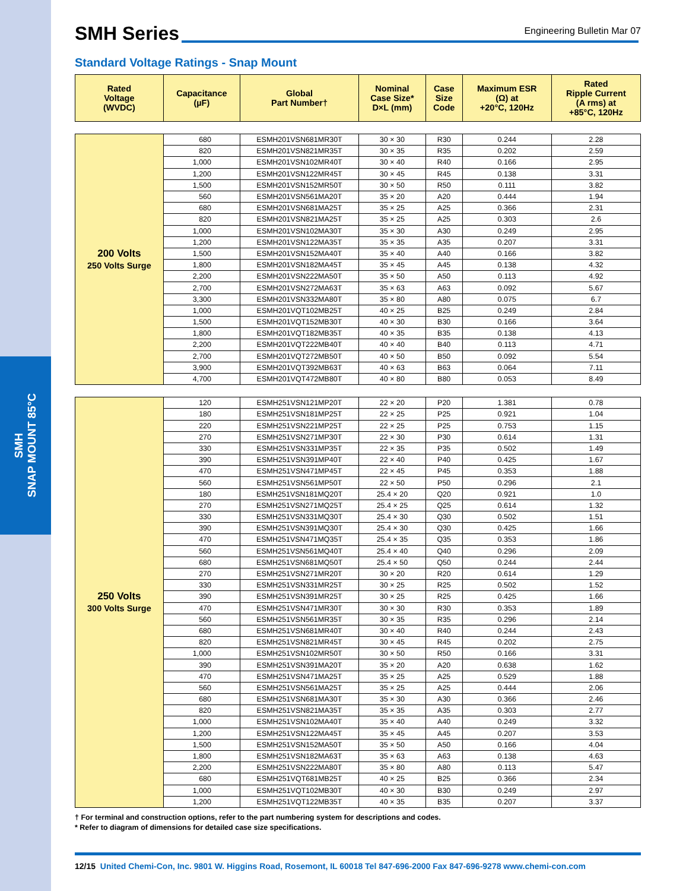SMH
SNAP MOUNT 85°C
SMH Series
Engineering Bulletin Mar 07
Standard Voltage Ratings - Snap Mount
| Rated Voltage (WVDC) | Capacitance (µF) | Global Part Number† | Nominal Case Size* D×L (mm) | Case Size Code | Maximum ESR (Ω) at +20°C, 120Hz | Rated Ripple Current (A rms) at +85°C, 120Hz |
| --- | --- | --- | --- | --- | --- | --- |
| 200 Volts 250 Volts Surge | 680 | ESMH201VSN681MR30T | 30 × 30 | R30 | 0.244 | 2.28 |
| | 820 | ESMH201VSN821MR35T | 30 × 35 | R35 | 0.202 | 2.59 |
| | 1,000 | ESMH201VSN102MR40T | 30 × 40 | R40 | 0.166 | 2.95 |
| | 1,200 | ESMH201VSN122MR45T | 30 × 45 | R45 | 0.138 | 3.31 |
| | 1,500 | ESMH201VSN152MR50T | 30 × 50 | R50 | 0.111 | 3.82 |
| | 560 | ESMH201VSN561MA20T | 35 × 20 | A20 | 0.444 | 1.94 |
| | 680 | ESMH201VSN681MA25T | 35 × 25 | A25 | 0.366 | 2.31 |
| | 820 | ESMH201VSN821MA25T | 35 × 25 | A25 | 0.303 | 2.6 |
| | 1,000 | ESMH201VSN102MA30T | 35 × 30 | A30 | 0.249 | 2.95 |
| | 1,200 | ESMH201VSN122MA35T | 35 × 35 | A35 | 0.207 | 3.31 |
| | 1,500 | ESMH201VSN152MA40T | 35 × 40 | A40 | 0.166 | 3.82 |
| | 1,800 | ESMH201VSN182MA45T | 35 × 45 | A45 | 0.138 | 4.32 |
| | 2,200 | ESMH201VSN222MA50T | 35 × 50 | A50 | 0.113 | 4.92 |
| | 2,700 | ESMH201VSN272MA63T | 35 × 63 | A63 | 0.092 | 5.67 |
| | 3,300 | ESMH201VSN332MA80T | 35 × 80 | A80 | 0.075 | 6.7 |
| | 1,000 | ESMH201VQT102MB25T | 40 × 25 | B25 | 0.249 | 2.84 |
| | 1,500 | ESMH201VQT152MB30T | 40 × 30 | B30 | 0.166 | 3.64 |
| | 1,800 | ESMH201VQT182MB35T | 40 × 35 | B35 | 0.138 | 4.13 |
| | 2,200 | ESMH201VQT222MB40T | 40 × 40 | B40 | 0.113 | 4.71 |
| | 2,700 | ESMH201VQT272MB50T | 40 × 50 | B50 | 0.092 | 5.54 |
| | 3,900 | ESMH201VQT392MB63T | 40 × 63 | B63 | 0.064 | 7.11 |
| | 4,700 | ESMH201VQT472MB80T | 40 × 80 | B80 | 0.053 | 8.49 |
| 250 Volts 300 Volts Surge | 120 | ESMH251VSN121MP20T | 22 × 20 | P20 | 1.381 | 0.78 |
| | 180 | ESMH251VSN181MP25T | 22 × 25 | P25 | 0.921 | 1.04 |
| | 220 | ESMH251VSN221MP25T | 22 × 25 | P25 | 0.753 | 1.15 |
| | 270 | ESMH251VSN271MP30T | 22 × 30 | P30 | 0.614 | 1.31 |
| | 330 | ESMH251VSN331MP35T | 22 × 35 | P35 | 0.502 | 1.49 |
| | 390 | ESMH251VSN391MP40T | 22 × 40 | P40 | 0.425 | 1.67 |
| | 470 | ESMH251VSN471MP45T | 22 × 45 | P45 | 0.353 | 1.88 |
| | 560 | ESMH251VSN561MP50T | 22 × 50 | P50 | 0.296 | 2.1 |
| | 180 | ESMH251VSN181MQ20T | 25.4 × 20 | Q20 | 0.921 | 1.0 |
| | 270 | ESMH251VSN271MQ25T | 25.4 × 25 | Q25 | 0.614 | 1.32 |
| | 330 | ESMH251VSN331MQ30T | 25.4 × 30 | Q30 | 0.502 | 1.51 |
| | 390 | ESMH251VSN391MQ30T | 25.4 × 30 | Q30 | 0.425 | 1.66 |
| | 470 | ESMH251VSN471MQ35T | 25.4 × 35 | Q35 | 0.353 | 1.86 |
| | 560 | ESMH251VSN561MQ40T | 25.4 × 40 | Q40 | 0.296 | 2.09 |
| | 680 | ESMH251VSN681MQ50T | 25.4 × 50 | Q50 | 0.244 | 2.44 |
| | 270 | ESMH251VSN271MR20T | 30 × 20 | R20 | 0.614 | 1.29 |
| | 330 | ESMH251VSN331MR25T | 30 × 25 | R25 | 0.502 | 1.52 |
| | 390 | ESMH251VSN391MR25T | 30 × 25 | R25 | 0.425 | 1.66 |
| | 470 | ESMH251VSN471MR30T | 30 × 30 | R30 | 0.353 | 1.89 |
| | 560 | ESMH251VSN561MR35T | 30 × 35 | R35 | 0.296 | 2.14 |
| | 680 | ESMH251VSN681MR40T | 30 × 40 | R40 | 0.244 | 2.43 |
| | 820 | ESMH251VSN821MR45T | 30 × 45 | R45 | 0.202 | 2.75 |
| | 1,000 | ESMH251VSN102MR50T | 30 × 50 | R50 | 0.166 | 3.31 |
| | 390 | ESMH251VSN391MA20T | 35 × 20 | A20 | 0.638 | 1.62 |
| | 470 | ESMH251VSN471MA25T | 35 × 25 | A25 | 0.529 | 1.88 |
| | 560 | ESMH251VSN561MA25T | 35 × 25 | A25 | 0.444 | 2.06 |
| | 680 | ESMH251VSN681MA30T | 35 × 30 | A30 | 0.366 | 2.46 |
| | 820 | ESMH251VSN821MA35T | 35 × 35 | A35 | 0.303 | 2.77 |
| | 1,000 | ESMH251VSN102MA40T | 35 × 40 | A40 | 0.249 | 3.32 |
| | 1,200 | ESMH251VSN122MA45T | 35 × 45 | A45 | 0.207 | 3.53 |
| | 1,500 | ESMH251VSN152MA50T | 35 × 50 | A50 | 0.166 | 4.04 |
| | 1,800 | ESMH251VSN182MA63T | 35 × 63 | A63 | 0.138 | 4.63 |
| | 2,200 | ESMH251VSN222MA80T | 35 × 80 | A80 | 0.113 | 5.47 |
| | 680 | ESMH251VQT681MB25T | 40 × 25 | B25 | 0.366 | 2.34 |
| | 1,000 | ESMH251VQT102MB30T | 40 × 30 | B30 | 0.249 | 2.97 |
| | 1,200 | ESMH251VQT122MB35T | 40 × 35 | B35 | 0.207 | 3.37 |
† For terminal and construction options, refer to the part numbering system for descriptions and codes.
* Refer to diagram of dimensions for detailed case size specifications.
12/15 United Chemi-Con, Inc. 9801 W. Higgins Road, Rosemont, IL 60018 Tel 847-696-2000 Fax 847-696-9278 www.chemi-con.com